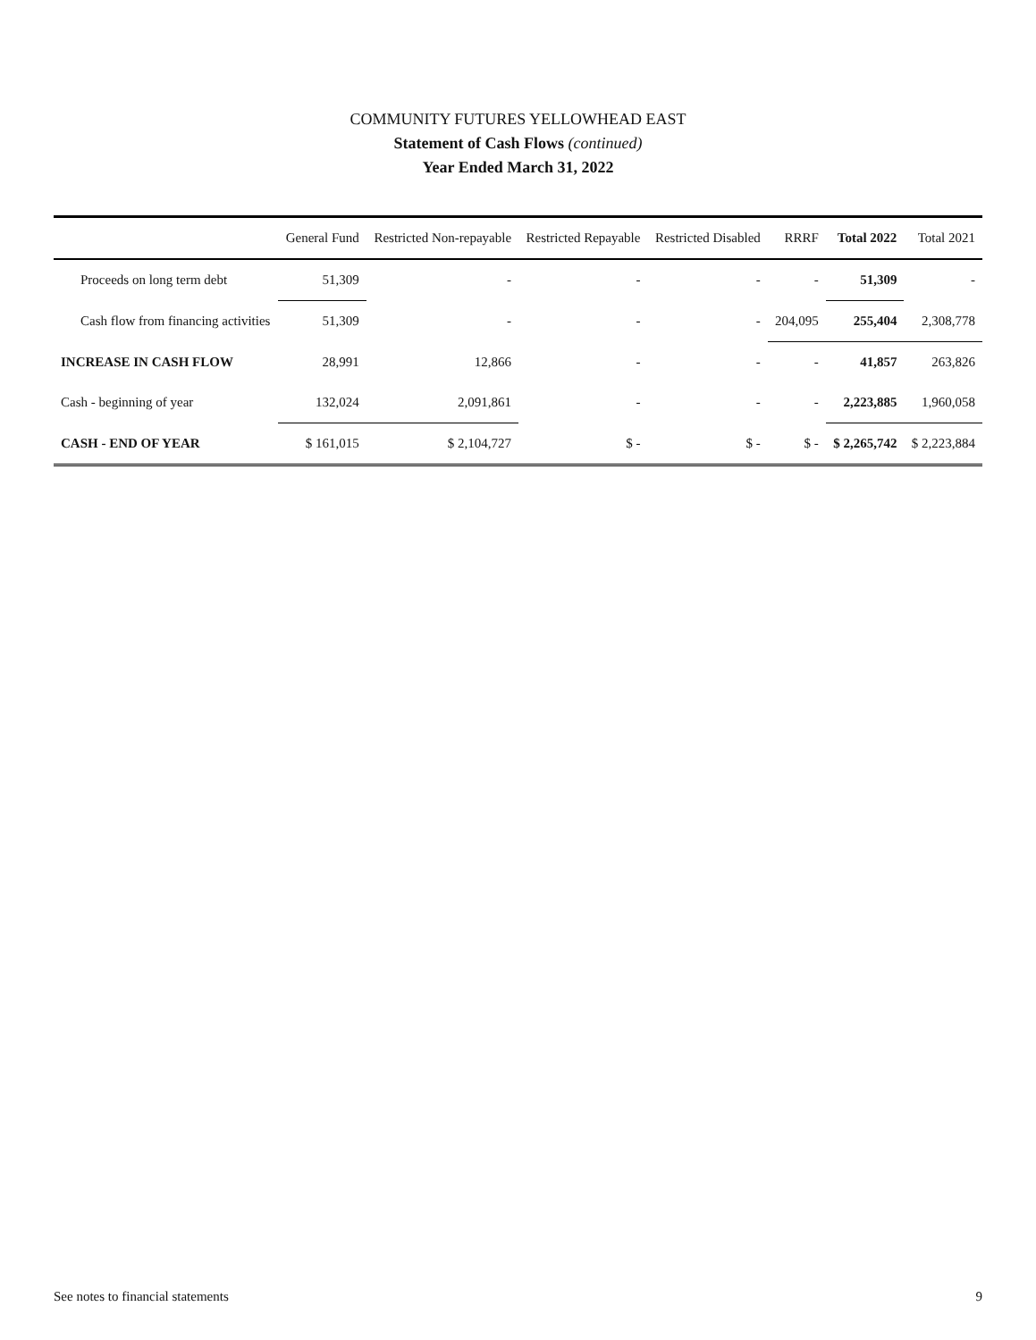COMMUNITY FUTURES YELLOWHEAD EAST
Statement of Cash Flows (continued)
Year Ended March 31, 2022
| | General Fund | Restricted Non-repayable | Restricted Repayable | Restricted Disabled | RRRF | Total 2022 | Total 2021 |
| --- | --- | --- | --- | --- | --- | --- | --- |
| Proceeds on long term debt | 51,309 | - | - | - | - | 51,309 | - |
| Cash flow from financing activities | 51,309 | - | - | - | 204,095 | 255,404 | 2,308,778 |
| INCREASE IN CASH FLOW | 28,991 | 12,866 | - | - | - | 41,857 | 263,826 |
| Cash - beginning of year | 132,024 | 2,091,861 | - | - | - | 2,223,885 | 1,960,058 |
| CASH - END OF YEAR | $ 161,015 | $ 2,104,727 | $ - | $ - | $ - | $ 2,265,742 | $ 2,223,884 |
See notes to financial statements 9